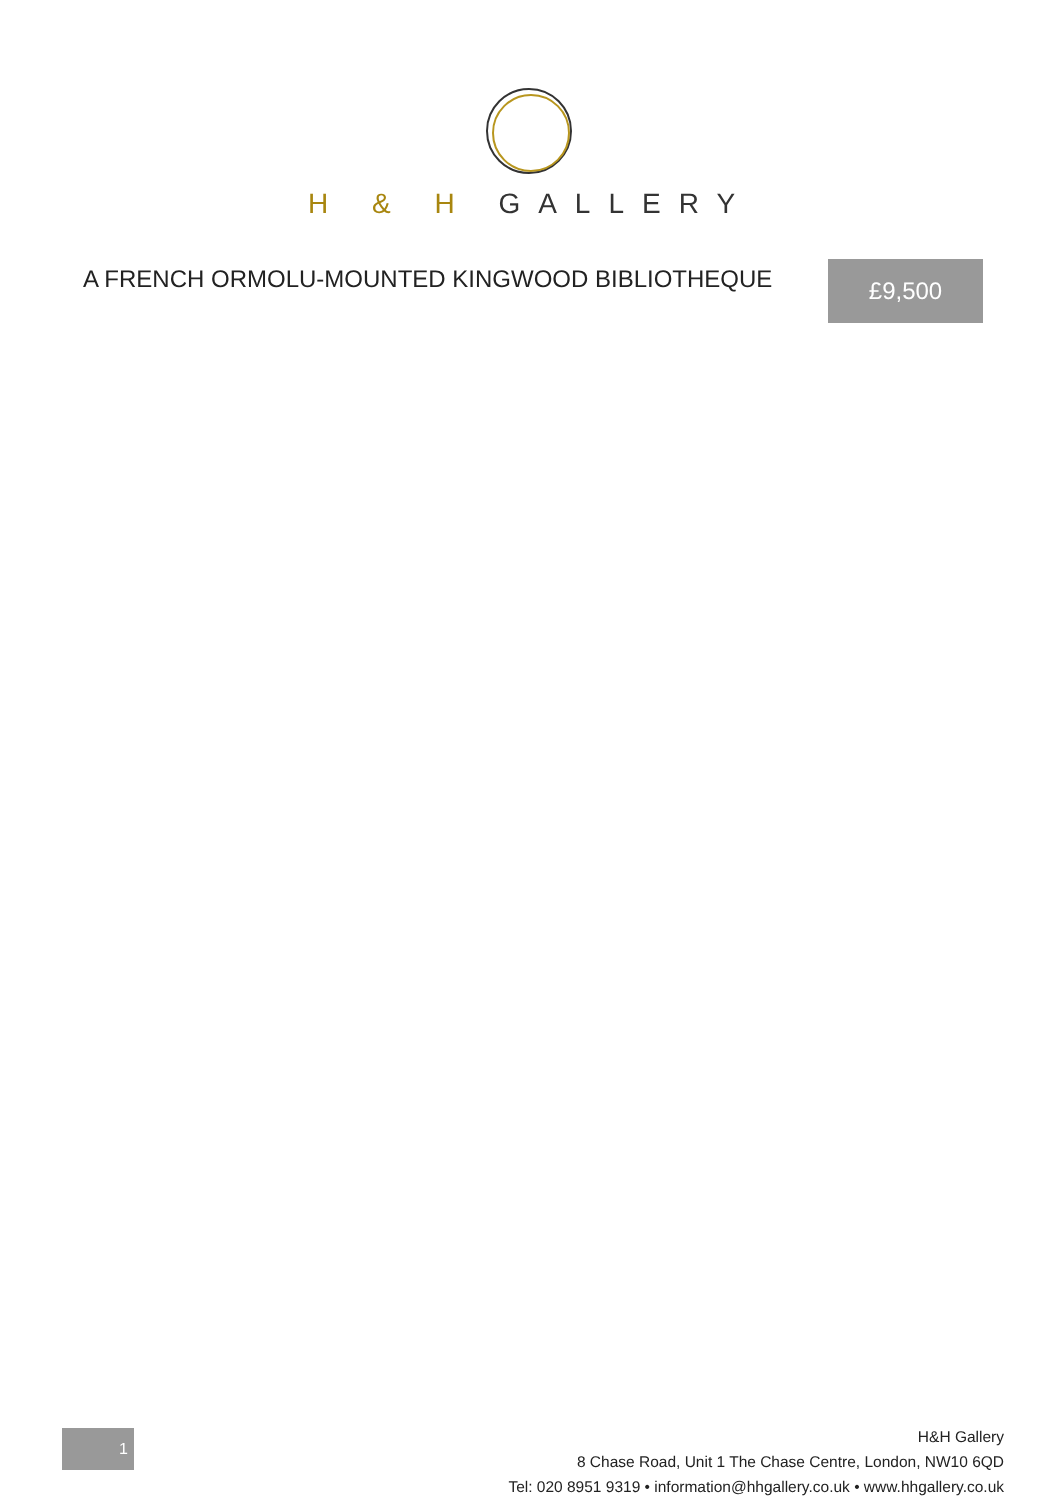H & H GALLERY
A FRENCH ORMOLU-MOUNTED KINGWOOD BIBLIOTHEQUE
£9,500
1
H&H Gallery
8 Chase Road, Unit 1 The Chase Centre, London, NW10 6QD
Tel: 020 8951 9319 • information@hhgallery.co.uk • www.hhgallery.co.uk